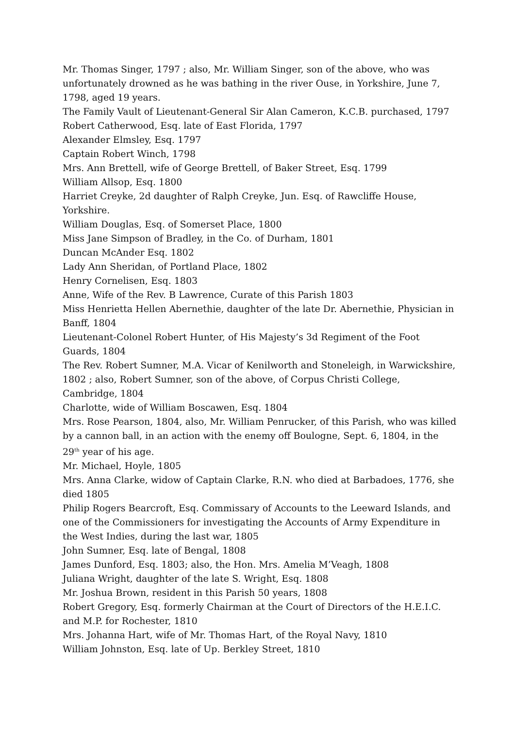Mr. Thomas Singer, 1797 ; also, Mr. William Singer, son of the above, who was unfortunately drowned as he was bathing in the river Ouse, in Yorkshire, June 7, 1798, aged 19 years.
The Family Vault of Lieutenant-General Sir Alan Cameron, K.C.B. purchased, 1797
Robert Catherwood, Esq. late of East Florida, 1797
Alexander Elmsley, Esq. 1797
Captain Robert Winch, 1798
Mrs. Ann Brettell, wife of George Brettell, of Baker Street, Esq. 1799
William Allsop, Esq. 1800
Harriet Creyke, 2d daughter of Ralph Creyke, Jun. Esq. of Rawcliffe House, Yorkshire.
William Douglas, Esq. of Somerset Place, 1800
Miss Jane Simpson of Bradley, in the Co. of Durham, 1801
Duncan McAnder Esq. 1802
Lady Ann Sheridan, of Portland Place, 1802
Henry Cornelisen, Esq. 1803
Anne, Wife of the Rev. B Lawrence, Curate of this Parish 1803
Miss Henrietta Hellen Abernethie, daughter of the late Dr. Abernethie, Physician in Banff, 1804
Lieutenant-Colonel Robert Hunter, of His Majesty’s 3d Regiment of the Foot Guards, 1804
The Rev. Robert Sumner, M.A. Vicar of Kenilworth and Stoneleigh, in Warwickshire, 1802 ; also, Robert Sumner, son of the above, of Corpus Christi College, Cambridge, 1804
Charlotte, wide of William Boscawen, Esq. 1804
Mrs. Rose Pearson, 1804, also, Mr. William Penrucker, of this Parish, who was killed by a cannon ball, in an action with the enemy off Boulogne, Sept. 6, 1804, in the 29<sup>th</sup> year of his age.
Mr. Michael, Hoyle, 1805
Mrs. Anna Clarke, widow of Captain Clarke, R.N. who died at Barbadoes, 1776, she died 1805
Philip Rogers Bearcroft, Esq. Commissary of Accounts to the Leeward Islands, and one of the Commissioners for investigating the Accounts of Army Expenditure in the West Indies, during the last war, 1805
John Sumner, Esq. late of Bengal, 1808
James Dunford, Esq. 1803; also, the Hon. Mrs. Amelia M’Veagh, 1808
Juliana Wright, daughter of the late S. Wright, Esq. 1808
Mr. Joshua Brown, resident in this Parish 50 years, 1808
Robert Gregory, Esq. formerly Chairman at the Court of Directors of the H.E.I.C. and M.P. for Rochester, 1810
Mrs. Johanna Hart, wife of Mr. Thomas Hart, of the Royal Navy, 1810
William Johnston, Esq. late of Up. Berkley Street, 1810